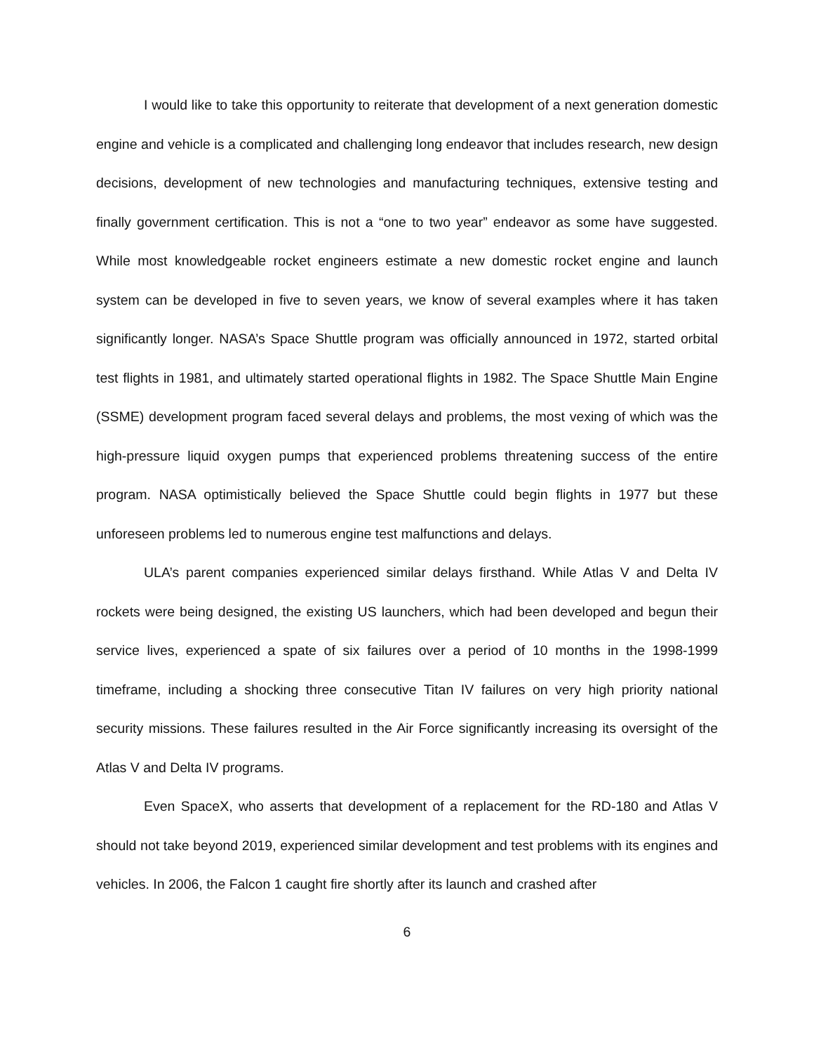I would like to take this opportunity to reiterate that development of a next generation domestic engine and vehicle is a complicated and challenging long endeavor that includes research, new design decisions, development of new technologies and manufacturing techniques, extensive testing and finally government certification. This is not a “one to two year” endeavor as some have suggested. While most knowledgeable rocket engineers estimate a new domestic rocket engine and launch system can be developed in five to seven years, we know of several examples where it has taken significantly longer. NASA’s Space Shuttle program was officially announced in 1972, started orbital test flights in 1981, and ultimately started operational flights in 1982. The Space Shuttle Main Engine (SSME) development program faced several delays and problems, the most vexing of which was the high-pressure liquid oxygen pumps that experienced problems threatening success of the entire program. NASA optimistically believed the Space Shuttle could begin flights in 1977 but these unforeseen problems led to numerous engine test malfunctions and delays.
ULA’s parent companies experienced similar delays firsthand. While Atlas V and Delta IV rockets were being designed, the existing US launchers, which had been developed and begun their service lives, experienced a spate of six failures over a period of 10 months in the 1998-1999 timeframe, including a shocking three consecutive Titan IV failures on very high priority national security missions. These failures resulted in the Air Force significantly increasing its oversight of the Atlas V and Delta IV programs.
Even SpaceX, who asserts that development of a replacement for the RD-180 and Atlas V should not take beyond 2019, experienced similar development and test problems with its engines and vehicles. In 2006, the Falcon 1 caught fire shortly after its launch and crashed after
6